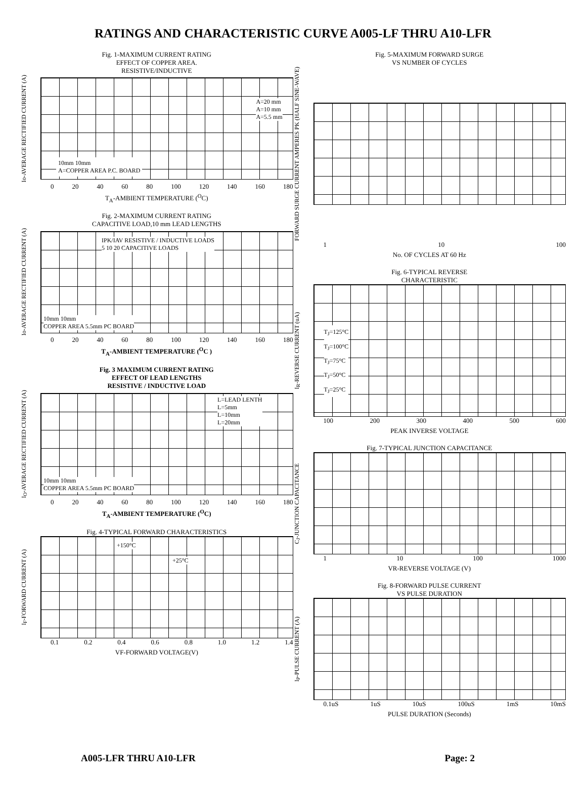RATINGS AND CHARACTERISTIC CURVE A005-LF THRU A10-LFR
Fig. 1-MAXIMUM CURRENT RATING
EFFECT OF COPPER AREA.
RESISTIVE/INDUCTIVE
Io-AVERAGE RECTIFIED CURRENT (A)
10mm 10mm
A=COPPER AREA P.C. BOARD
A=20 mm
A=10 mm
A=5.5 mm
0 20 40 60 80 100 120 140 160 180
T<sub>A</sub>-AMBIENT TEMPERATURE (<sup>O</sup>C)
Fig. 2-MAXIMUM CURRENT RATING
CAPACITIVE LOAD,10 mm LEAD LENGTHS
Io-AVERAGE RECTIFIED CURRENT (A)
IPK/IAV RESISTIVE / INDUCTIVE LOADS
5 10 20 CAPACITIVE LOADS
10mm 10mm
COPPER AREA 5.5mm PC BOARD
0 20 40 60 80 100 120 140 160 180
T<sub>A</sub>-AMBIENT TEMPERATURE (<sup>O</sup>C )
Fig. 3 MAXIMUM CURRENT RATING
EFFECT OF LEAD LENGTHS
RESISTIVE / INDUCTIVE LOAD
I<sub>O</sub>-AVERAGE RECTIFIED CURRENT (A)
L=LEAD LENTH
L=5mm
L=10mm
L=20mm
10mm 10mm
COPPER AREA 5.5mm PC BOARD
0 20 40 60 80 100 120 140 160 180
T<sub>A</sub>-AMBIENT TEMPERATURE (<sup>O</sup>C)
Fig. 4-TYPICAL FORWARD CHARACTERISTICS
I<sub>F</sub>-FORWARD CURRENT (A)
+150°C
+25°C
0.1 0.2 0.4 0.6 0.8 1.0 1.2 1.4
VF-FORWARD VOLTAGE(V)
Fig. 5-MAXIMUM FORWARD SURGE
VS NUMBER OF CYCLES
FORWARD SURGE CURRENT AMPERES PK (HALF SINE-WAVE)
1 10 100
No. OF CYCLES AT 60 Hz
Fig. 6-TYPICAL REVERSE
CHARACTERISTIC
I<sub>R</sub>-REVERSE CURRENT (uA)
T<sub>J</sub>=125°C
T<sub>J</sub>=100°C
T<sub>J</sub>=75°C
T<sub>J</sub>=50°C
T<sub>J</sub>=25°C
100 200 300 400 500 600
PEAK INVERSE VOLTAGE
Fig. 7-TYPICAL JUNCTION CAPACITANCE
C<sub>J</sub>-JUNCTION CAPACITANCE
1 10 100 1000
VR-REVERSE VOLTAGE (V)
Fig. 8-FORWARD PULSE CURRENT
VS PULSE DURATION
I<sub>P</sub>-PULSE CURRENT (A)
0.1uS 1uS 10uS 100uS 1mS 10mS
PULSE DURATION (Seconds)
A005-LFR THRU A10-LFR Page: 2